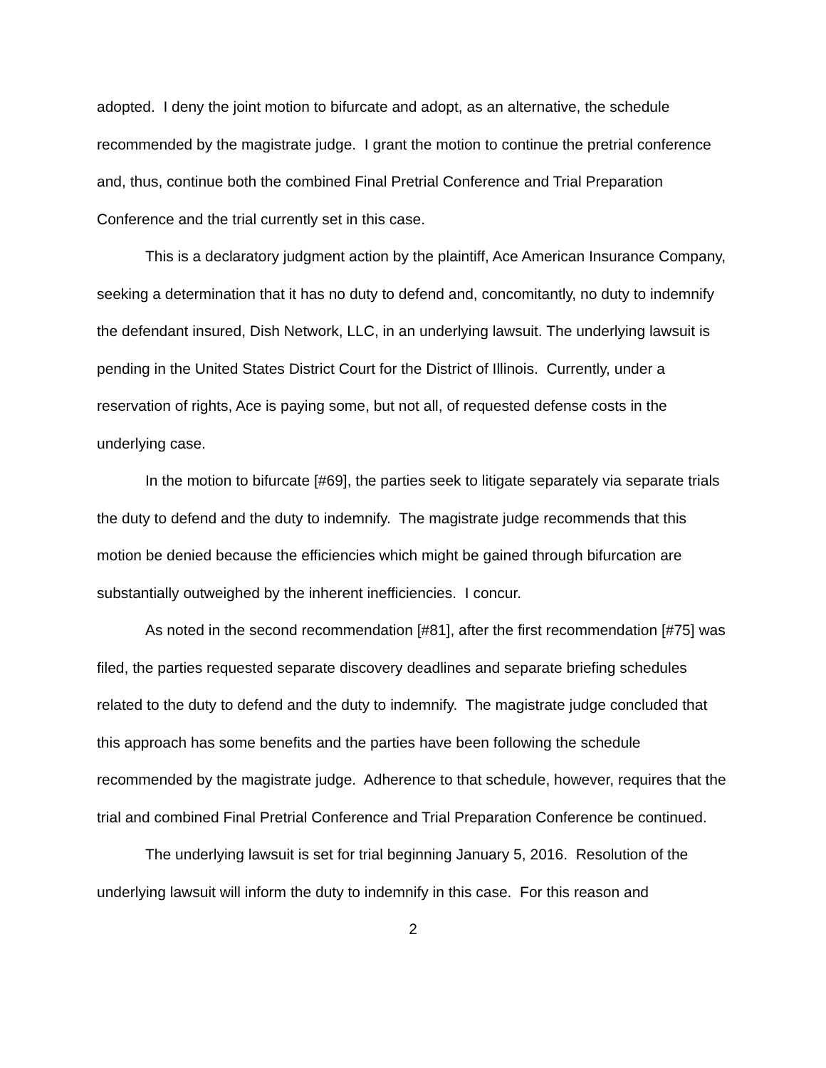adopted. I deny the joint motion to bifurcate and adopt, as an alternative, the schedule recommended by the magistrate judge. I grant the motion to continue the pretrial conference and, thus, continue both the combined Final Pretrial Conference and Trial Preparation Conference and the trial currently set in this case.
This is a declaratory judgment action by the plaintiff, Ace American Insurance Company, seeking a determination that it has no duty to defend and, concomitantly, no duty to indemnify the defendant insured, Dish Network, LLC, in an underlying lawsuit. The underlying lawsuit is pending in the United States District Court for the District of Illinois. Currently, under a reservation of rights, Ace is paying some, but not all, of requested defense costs in the underlying case.
In the motion to bifurcate [#69], the parties seek to litigate separately via separate trials the duty to defend and the duty to indemnify. The magistrate judge recommends that this motion be denied because the efficiencies which might be gained through bifurcation are substantially outweighed by the inherent inefficiencies. I concur.
As noted in the second recommendation [#81], after the first recommendation [#75] was filed, the parties requested separate discovery deadlines and separate briefing schedules related to the duty to defend and the duty to indemnify. The magistrate judge concluded that this approach has some benefits and the parties have been following the schedule recommended by the magistrate judge. Adherence to that schedule, however, requires that the trial and combined Final Pretrial Conference and Trial Preparation Conference be continued.
The underlying lawsuit is set for trial beginning January 5, 2016. Resolution of the underlying lawsuit will inform the duty to indemnify in this case. For this reason and
2